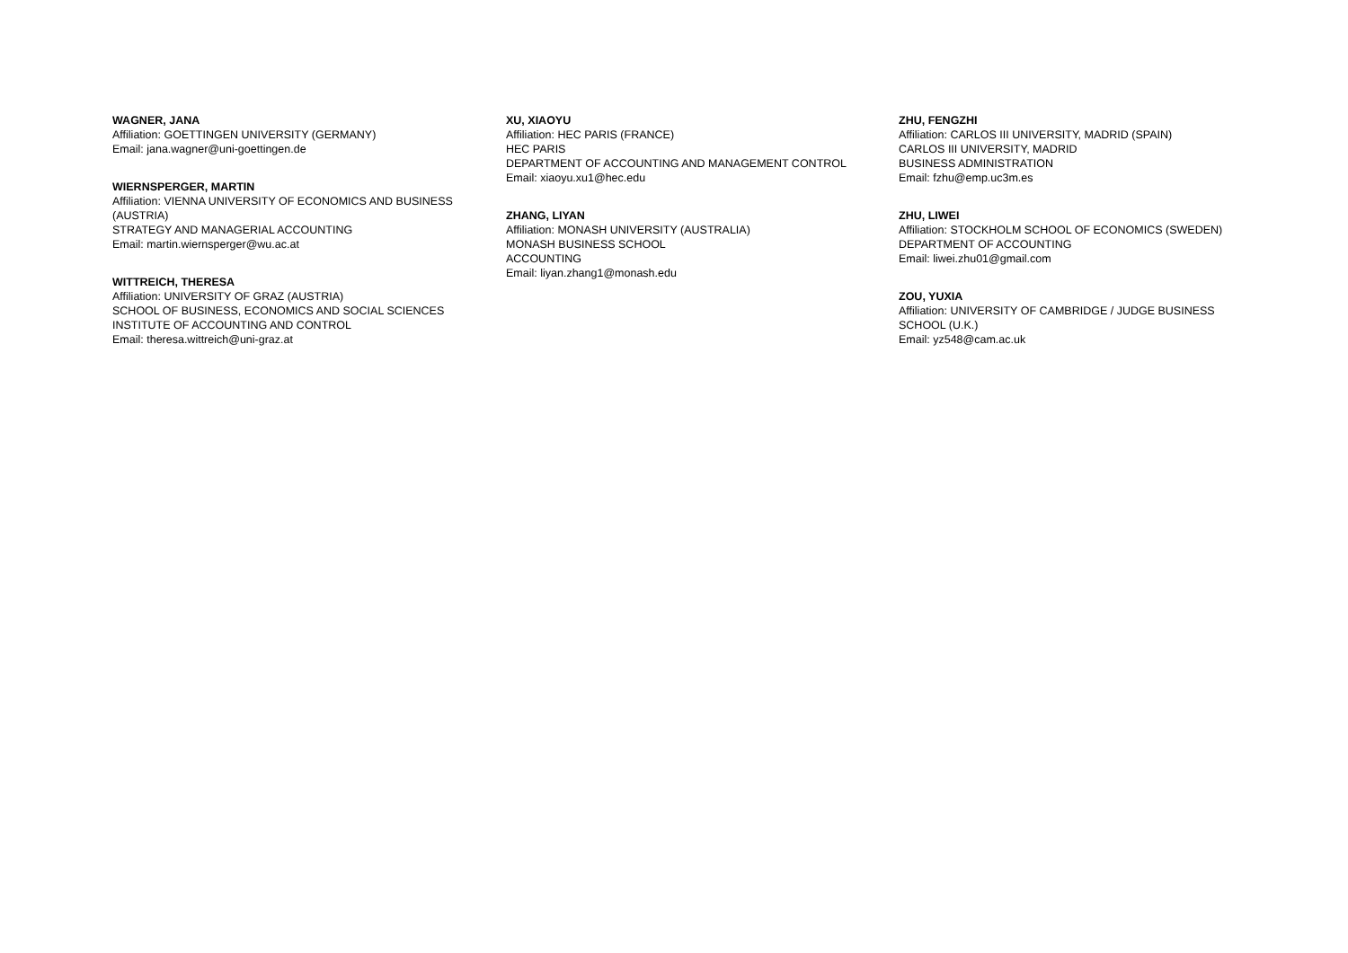WAGNER, JANA
Affiliation: GOETTINGEN UNIVERSITY (GERMANY)
Email: jana.wagner@uni-goettingen.de
WIERNSPERGER, MARTIN
Affiliation: VIENNA UNIVERSITY OF ECONOMICS AND BUSINESS
(AUSTRIA)
STRATEGY AND MANAGERIAL ACCOUNTING
Email: martin.wiernsperger@wu.ac.at
WITTREICH, THERESA
Affiliation: UNIVERSITY OF GRAZ (AUSTRIA)
SCHOOL OF BUSINESS, ECONOMICS AND SOCIAL SCIENCES
INSTITUTE OF ACCOUNTING AND CONTROL
Email: theresa.wittreich@uni-graz.at
XU, XIAOYU
Affiliation: HEC PARIS (FRANCE)
HEC PARIS
DEPARTMENT OF ACCOUNTING AND MANAGEMENT CONTROL
Email: xiaoyu.xu1@hec.edu
ZHANG, LIYAN
Affiliation: MONASH UNIVERSITY (AUSTRALIA)
MONASH BUSINESS SCHOOL
ACCOUNTING
Email: liyan.zhang1@monash.edu
ZHU, FENGZHI
Affiliation: CARLOS III UNIVERSITY, MADRID (SPAIN)
CARLOS III UNIVERSITY, MADRID
BUSINESS ADMINISTRATION
Email: fzhu@emp.uc3m.es
ZHU, LIWEI
Affiliation: STOCKHOLM SCHOOL OF ECONOMICS (SWEDEN)
DEPARTMENT OF ACCOUNTING
Email: liwei.zhu01@gmail.com
ZOU, YUXIA
Affiliation: UNIVERSITY OF CAMBRIDGE / JUDGE BUSINESS
SCHOOL (U.K.)
Email: yz548@cam.ac.uk